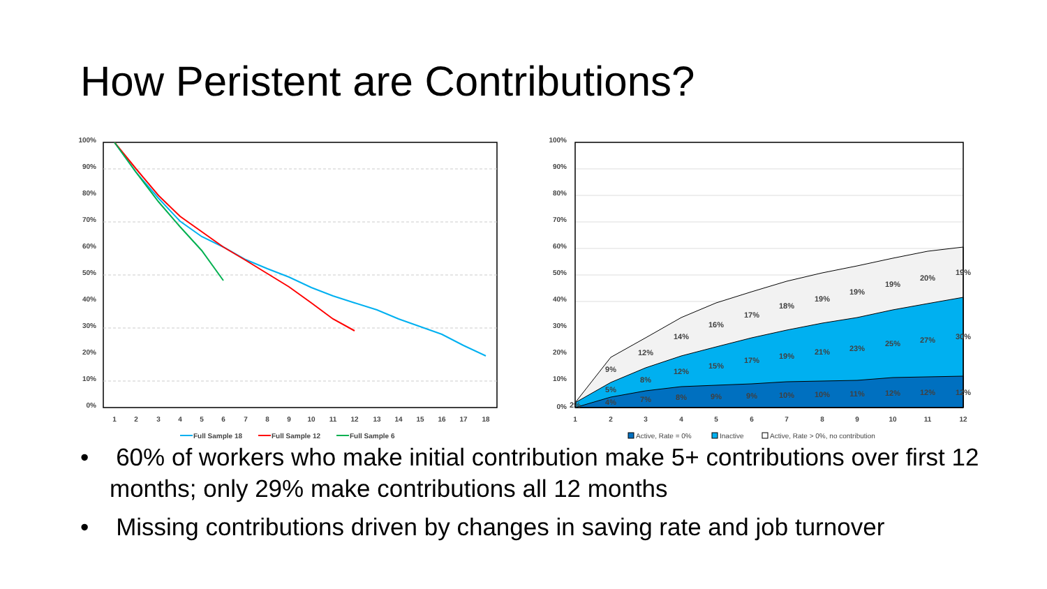How Peristent are Contributions?
100%
90%
80%
70%
60%
50%
40%
30%
20%
10%
0%
1
2
3
4
5
6
7
8
9
10
11
12
13
14
15
16
17
18
Full Sample 18
Full Sample 12
Full Sample 6
100%
90%
80%
70%
60%
50%
40%
30%
20%
10%
0%
9%
12%
14%
16%
17%
18%
19%
19%
19%
20%
19%
5%
8%
12%
15%
17%
19%
21%
23%
25%
27%
30%
2%
4%
7%
8%
9%
9%
10%
10%
11%
12%
12%
12%
1
2
3
4
5
6
7
8
9
10
11
12
Active, Rate = 0%
Inactive
Active, Rate > 0%, no contribution
• 60% of workers who make initial contribution make 5+ contributions over first 12 months; only 29% make contributions all 12 months
• Missing contributions driven by changes in saving rate and job turnover